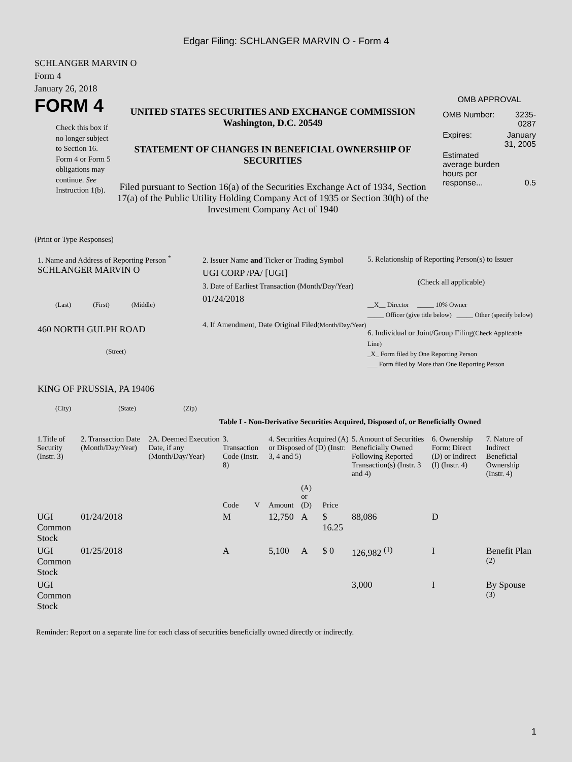Edgar Filing: SCHLANGER MARVIN O - Form 4
SCHLANGER MARVIN O
Form 4
January 26, 2018
FORM 4
Check this box if no longer subject to Section 16. Form 4 or Form 5 obligations may continue. See Instruction 1(b).
UNITED STATES SECURITIES AND EXCHANGE COMMISSION
Washington, D.C. 20549
STATEMENT OF CHANGES IN BENEFICIAL OWNERSHIP OF SECURITIES
Filed pursuant to Section 16(a) of the Securities Exchange Act of 1934, Section 17(a) of the Public Utility Holding Company Act of 1935 or Section 30(h) of the Investment Company Act of 1940
OMB APPROVAL
| OMB Number: | 3235-0287 |
| Expires: | January 31, 2005 |
| Estimated average burden hours per response... | 0.5 |
(Print or Type Responses)
1. Name and Address of Reporting Person <sup>*</sup>
SCHLANGER MARVIN O
(Last) (First) (Middle)
460 NORTH GULPH ROAD
(Street)
KING OF PRUSSIA, PA 19406
(City) (State) (Zip)
2. Issuer Name and Ticker or Trading Symbol
UGI CORP /PA/ [UGI]
3. Date of Earliest Transaction (Month/Day/Year)
01/24/2018
4. If Amendment, Date Original Filed(Month/Day/Year)
5. Relationship of Reporting Person(s) to Issuer
(Check all applicable)
__X__ Director _____ 10% Owner
_____ Officer (give title below) _____ Other (specify below)
6. Individual or Joint/Group Filing(Check Applicable Line)
_X_ Form filed by One Reporting Person
___ Form filed by More than One Reporting Person
Table I - Non-Derivative Securities Acquired, Disposed of, or Beneficially Owned
| 1.Title of Security (Instr. 3) | 2. Transaction Date (Month/Day/Year) | 2A. Deemed Execution Date, if any (Month/Day/Year) | 3. Transaction Code (Instr. 8) | | 4. Securities Acquired (A) or Disposed of (D) (Instr. 3, 4 and 5) | | | 5. Amount of Securities Beneficially Owned Following Reported Transaction(s) (Instr. 3 and 4) | 6. Ownership Form: Direct (D) or Indirect (I) (Instr. 4) | 7. Nature of Indirect Beneficial Ownership (Instr. 4) |
| --- | --- | --- | --- | --- | --- | --- | --- | --- | --- | --- |
| | | | Code | V | Amount | (A) or (D) | Price | | | |
| UGI Common Stock | 01/24/2018 | | M | | 12,750 | A | $ 16.25 | 88,086 | D | |
| UGI Common Stock | 01/25/2018 | | A | | 5,100 | A | $ 0 | 126,982 <sup>(1)</sup> | I | Benefit Plan <sup>(2)</sup> |
| UGI Common Stock | | | | | | | | 3,000 | I | By Spouse <sup>(3)</sup> |
Reminder: Report on a separate line for each class of securities beneficially owned directly or indirectly.
1